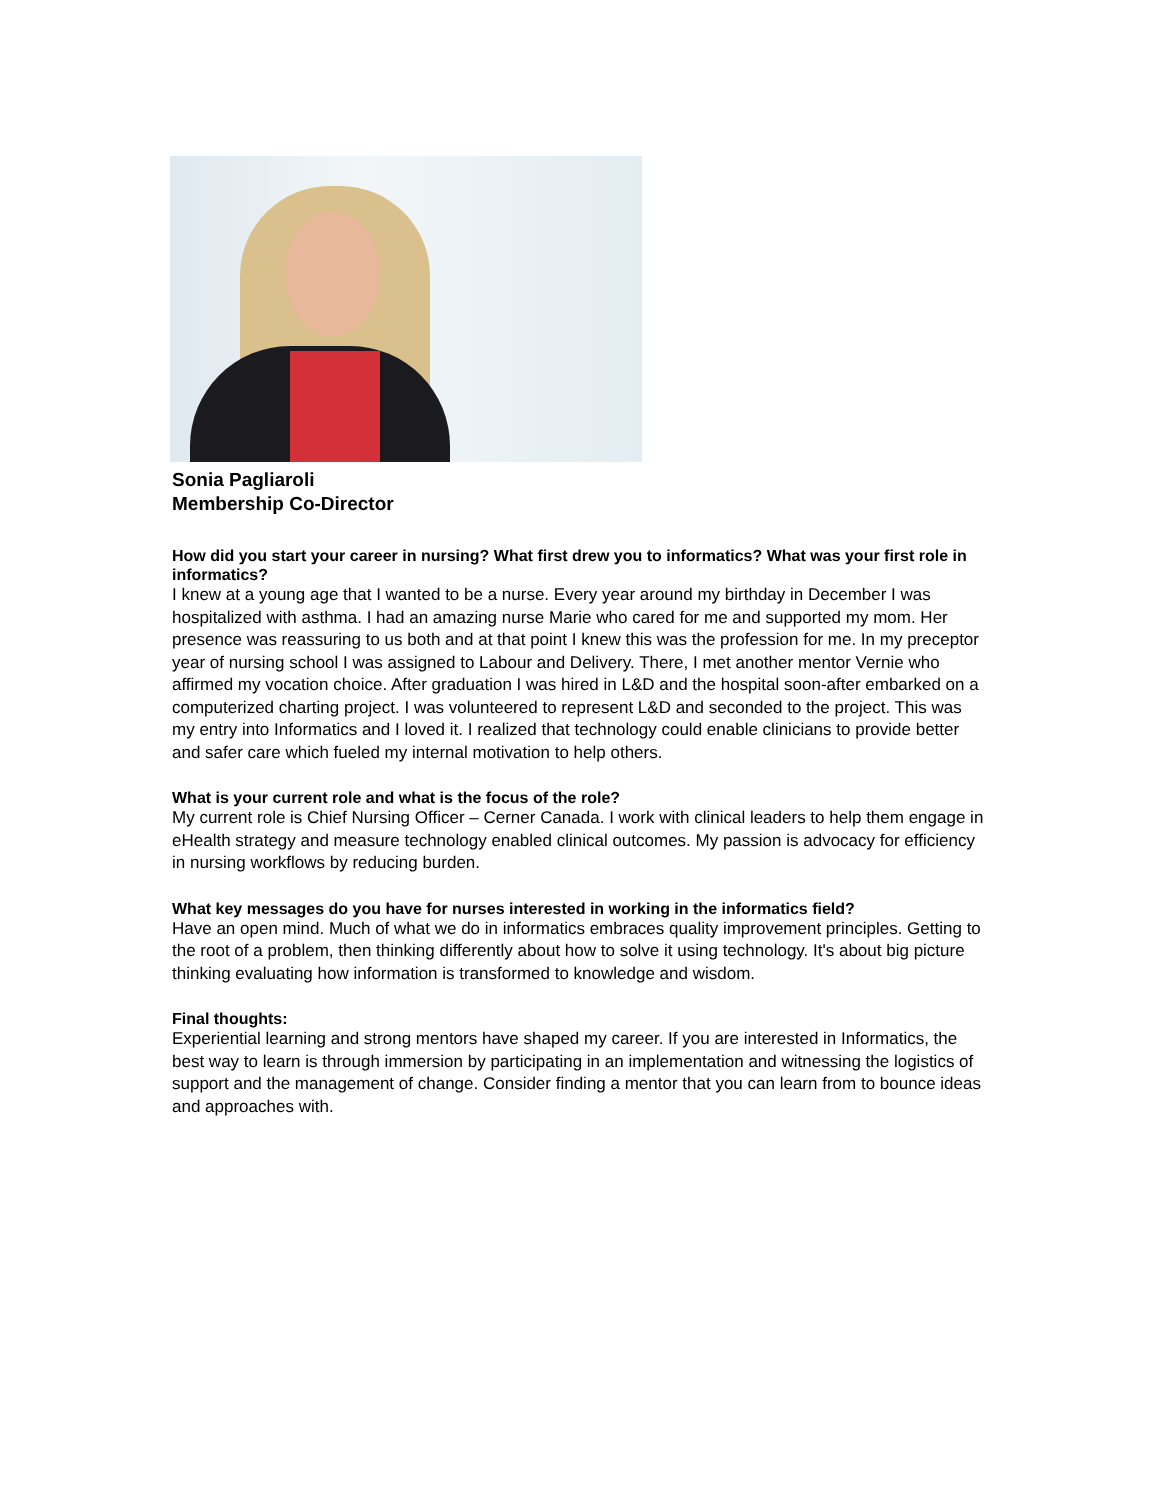Sonia Pagliaroli
Membership Co-Director
How did you start your career in nursing? What first drew you to informatics? What was your first role in informatics?
I knew at a young age that I wanted to be a nurse. Every year around my birthday in December I was hospitalized with asthma. I had an amazing nurse Marie who cared for me and supported my mom. Her presence was reassuring to us both and at that point I knew this was the profession for me. In my preceptor year of nursing school I was assigned to Labour and Delivery. There, I met another mentor Vernie who affirmed my vocation choice. After graduation I was hired in L&D and the hospital soon-after embarked on a computerized charting project. I was volunteered to represent L&D and seconded to the project. This was my entry into Informatics and I loved it. I realized that technology could enable clinicians to provide better and safer care which fueled my internal motivation to help others.
What is your current role and what is the focus of the role?
My current role is Chief Nursing Officer – Cerner Canada. I work with clinical leaders to help them engage in eHealth strategy and measure technology enabled clinical outcomes. My passion is advocacy for efficiency in nursing workflows by reducing burden.
What key messages do you have for nurses interested in working in the informatics field?
Have an open mind. Much of what we do in informatics embraces quality improvement principles. Getting to the root of a problem, then thinking differently about how to solve it using technology. It's about big picture thinking evaluating how information is transformed to knowledge and wisdom.
Final thoughts:
Experiential learning and strong mentors have shaped my career. If you are interested in Informatics, the best way to learn is through immersion by participating in an implementation and witnessing the logistics of support and the management of change. Consider finding a mentor that you can learn from to bounce ideas and approaches with.